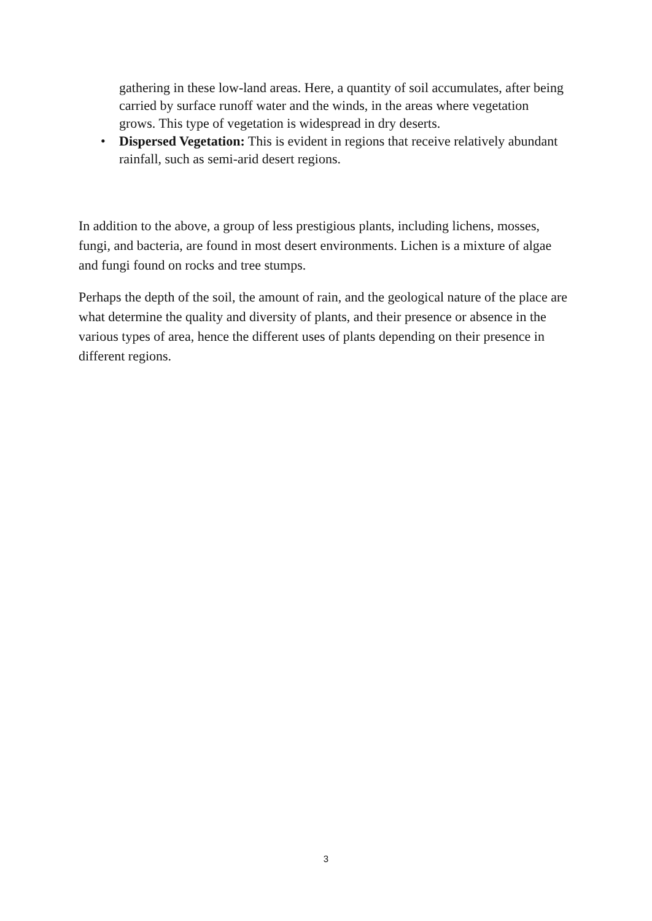gathering in these low-land areas. Here, a quantity of soil accumulates, after being carried by surface runoff water and the winds, in the areas where vegetation grows. This type of vegetation is widespread in dry deserts.
• Dispersed Vegetation: This is evident in regions that receive relatively abundant rainfall, such as semi-arid desert regions.
In addition to the above, a group of less prestigious plants, including lichens, mosses, fungi, and bacteria, are found in most desert environments. Lichen is a mixture of algae and fungi found on rocks and tree stumps.
Perhaps the depth of the soil, the amount of rain, and the geological nature of the place are what determine the quality and diversity of plants, and their presence or absence in the various types of area, hence the different uses of plants depending on their presence in different regions.
3